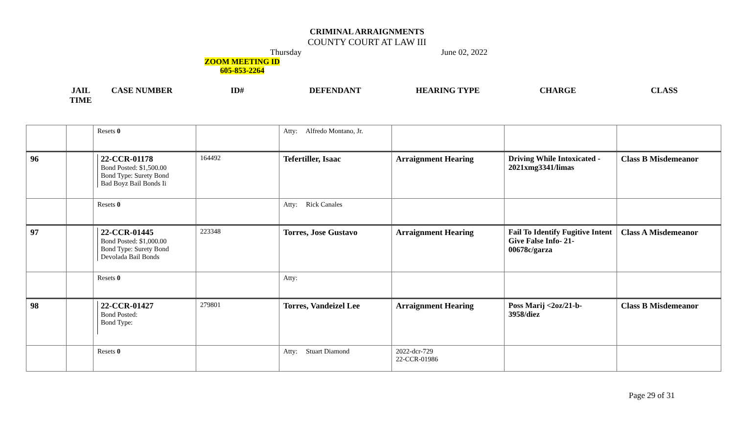CRIMINAL ARRAIGNMENTS
COUNTY COURT AT LAW III
Thursday June 02, 2022
ZOOM MEETING ID
605-853-2264
JAIL
TIME
CASE NUMBER ID# DEFENDANT HEARING TYPE CHARGE CLASS
| | | Resets 0 | | Atty: Alfredo Montano, Jr. | | | |
| 96 | | 22-CCR-01178 Bond Posted: $1,500.00 Bond Type: Surety Bond Bad Boyz Bail Bonds Ii | 164492 | Tefertiller, Isaac | Arraignment Hearing | Driving While Intoxicated - 2021xmg3341/limas | Class B Misdemeanor |
| | | Resets 0 | | Atty: Rick Canales | | | |
| 97 | | 22-CCR-01445 Bond Posted: $1,000.00 Bond Type: Surety Bond Devolada Bail Bonds | 223348 | Torres, Jose Gustavo | Arraignment Hearing | Fail To Identify Fugitive Intent Give False Info- 21-00678c/garza | Class A Misdemeanor |
| | | Resets 0 | | Atty: | | | |
| 98 | | 22-CCR-01427 Bond Posted: Bond Type: | 279801 | Torres, Vandeizel Lee | Arraignment Hearing | Poss Marij <2oz/21-b-3958/diez | Class B Misdemeanor |
| | | Resets 0 | | Atty: Stuart Diamond | 2022-dcr-729 22-CCR-01986 | | |
Page 29 of 31